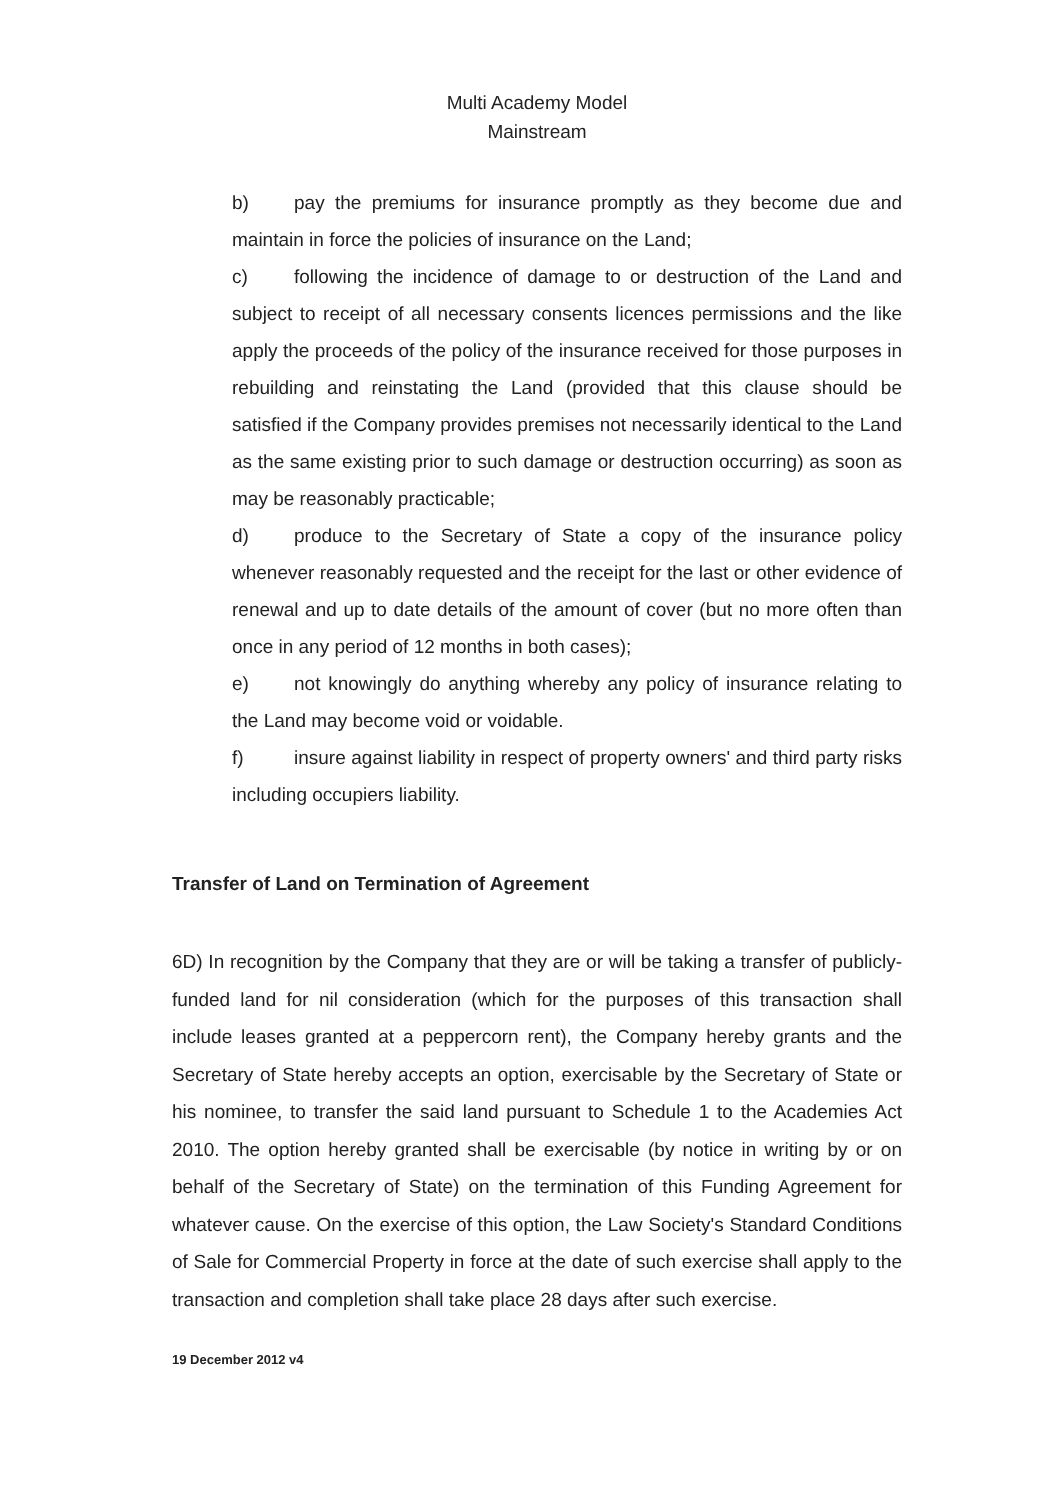Multi Academy Model
Mainstream
b) pay the premiums for insurance promptly as they become due and maintain in force the policies of insurance on the Land;
c) following the incidence of damage to or destruction of the Land and subject to receipt of all necessary consents licences permissions and the like apply the proceeds of the policy of the insurance received for those purposes in rebuilding and reinstating the Land (provided that this clause should be satisfied if the Company provides premises not necessarily identical to the Land as the same existing prior to such damage or destruction occurring) as soon as may be reasonably practicable;
d) produce to the Secretary of State a copy of the insurance policy whenever reasonably requested and the receipt for the last or other evidence of renewal and up to date details of the amount of cover (but no more often than once in any period of 12 months in both cases);
e) not knowingly do anything whereby any policy of insurance relating to the Land may become void or voidable.
f) insure against liability in respect of property owners' and third party risks including occupiers liability.
Transfer of Land on Termination of Agreement
6D) In recognition by the Company that they are or will be taking a transfer of publicly-funded land for nil consideration (which for the purposes of this transaction shall include leases granted at a peppercorn rent), the Company hereby grants and the Secretary of State hereby accepts an option, exercisable by the Secretary of State or his nominee, to transfer the said land pursuant to Schedule 1 to the Academies Act 2010. The option hereby granted shall be exercisable (by notice in writing by or on behalf of the Secretary of State) on the termination of this Funding Agreement for whatever cause. On the exercise of this option, the Law Society's Standard Conditions of Sale for Commercial Property in force at the date of such exercise shall apply to the transaction and completion shall take place 28 days after such exercise.
19 December 2012 v4